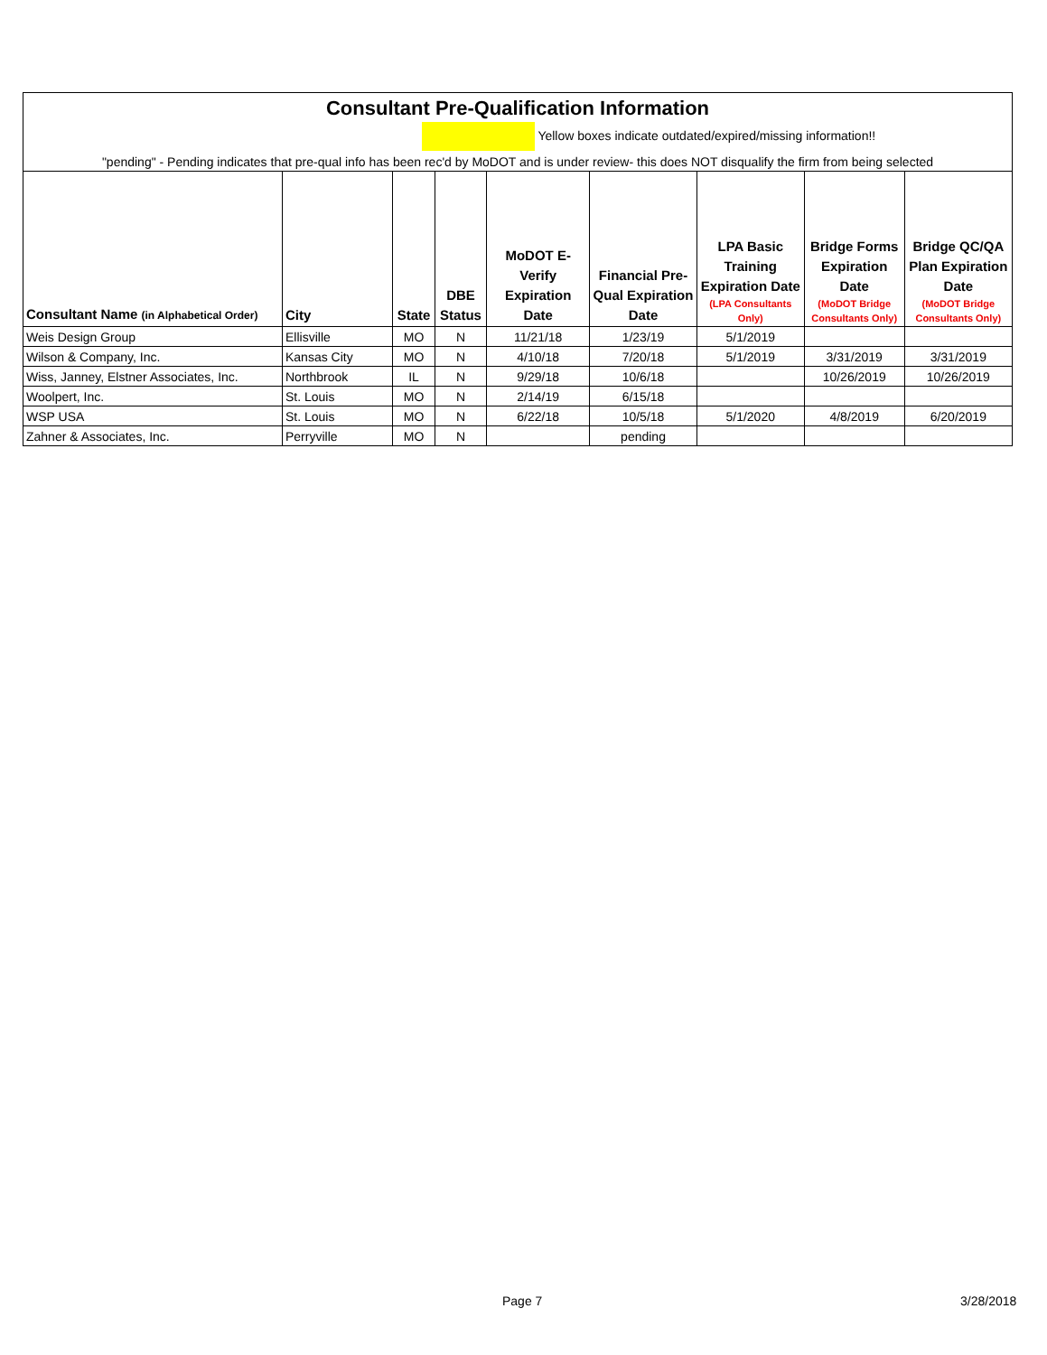| Consultant Pre-Qualification Information | | | | | | | | |
| Yellow boxes indicate outdated/expired/missing information!! | | | | | | | | |
| "pending" - Pending indicates that pre-qual info has been rec'd by MoDOT and is under review- this does NOT disqualify the firm from being selected | | | | | | | | |
| Consultant Name (in Alphabetical Order) | City | State | DBE Status | MoDOT E-Verify Expiration Date | Financial Pre-Qual Expiration Date | LPA Basic Training Expiration Date (LPA Consultants Only) | Bridge Forms Expiration Date (MoDOT Bridge Consultants Only) | Bridge QC/QA Plan Expiration Date (MoDOT Bridge Consultants Only) |
| Weis Design Group | Ellisville | MO | N | 11/21/18 | 1/23/19 | 5/1/2019 | | |
| Wilson & Company, Inc. | Kansas City | MO | N | 4/10/18 | 7/20/18 | 5/1/2019 | 3/31/2019 | 3/31/2019 |
| Wiss, Janney, Elstner Associates, Inc. | Northbrook | IL | N | 9/29/18 | 10/6/18 | | 10/26/2019 | 10/26/2019 |
| Woolpert, Inc. | St. Louis | MO | N | 2/14/19 | 6/15/18 | | | |
| WSP USA | St. Louis | MO | N | 6/22/18 | 10/5/18 | 5/1/2020 | 4/8/2019 | 6/20/2019 |
| Zahner & Associates, Inc. | Perryville | MO | N | | pending | | | |
Page 7 3/28/2018